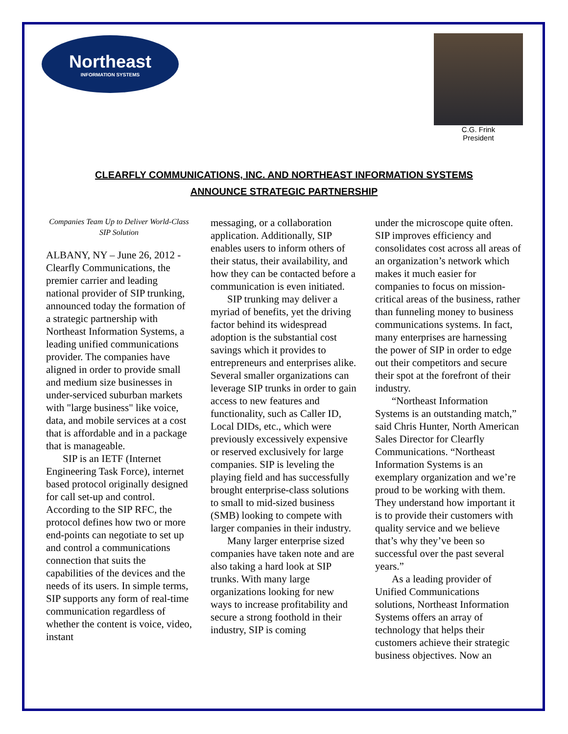Northeast
INFORMATION SYSTEMS
C.G. Frink
President
CLEARFLY COMMUNICATIONS, INC. AND NORTHEAST INFORMATION SYSTEMS
ANNOUNCE STRATEGIC PARTNERSHIP
Companies Team Up to Deliver World-Class SIP Solution
ALBANY, NY – June 26, 2012 - Clearfly Communications, the premier carrier and leading national provider of SIP trunking, announced today the formation of a strategic partnership with Northeast Information Systems, a leading unified communications provider. The companies have aligned in order to provide small and medium size businesses in under-serviced suburban markets with "large business" like voice, data, and mobile services at a cost that is affordable and in a package that is manageable.
SIP is an IETF (Internet Engineering Task Force), internet based protocol originally designed for call set-up and control. According to the SIP RFC, the protocol defines how two or more end-points can negotiate to set up and control a communications connection that suits the capabilities of the devices and the needs of its users. In simple terms, SIP supports any form of real-time communication regardless of whether the content is voice, video, instant
messaging, or a collaboration application. Additionally, SIP enables users to inform others of their status, their availability, and how they can be contacted before a communication is even initiated.
SIP trunking may deliver a myriad of benefits, yet the driving factor behind its widespread adoption is the substantial cost savings which it provides to entrepreneurs and enterprises alike. Several smaller organizations can leverage SIP trunks in order to gain access to new features and functionality, such as Caller ID, Local DIDs, etc., which were previously excessively expensive or reserved exclusively for large companies. SIP is leveling the playing field and has successfully brought enterprise-class solutions to small to mid-sized business (SMB) looking to compete with larger companies in their industry.
Many larger enterprise sized companies have taken note and are also taking a hard look at SIP trunks. With many large organizations looking for new ways to increase profitability and secure a strong foothold in their industry, SIP is coming
under the microscope quite often. SIP improves efficiency and consolidates cost across all areas of an organization’s network which makes it much easier for companies to focus on mission-critical areas of the business, rather than funneling money to business communications systems. In fact, many enterprises are harnessing the power of SIP in order to edge out their competitors and secure their spot at the forefront of their industry.
“Northeast Information Systems is an outstanding match,” said Chris Hunter, North American Sales Director for Clearfly Communications. “Northeast Information Systems is an exemplary organization and we’re proud to be working with them. They understand how important it is to provide their customers with quality service and we believe that’s why they’ve been so successful over the past several years.”
As a leading provider of Unified Communications solutions, Northeast Information Systems offers an array of technology that helps their customers achieve their strategic business objectives. Now an